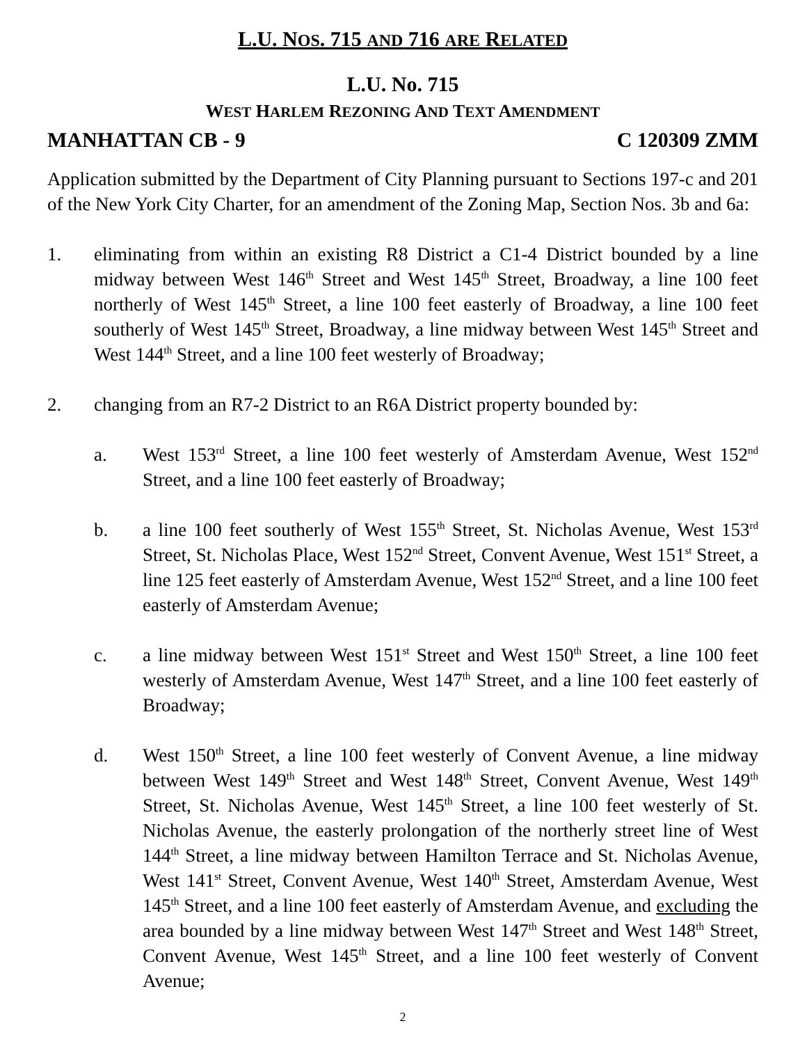L.U. NOS. 715 AND 716 ARE RELATED
L.U. No. 715
WEST HARLEM REZONING AND TEXT AMENDMENT
MANHATTAN CB - 9 C 120309 ZMM
Application submitted by the Department of City Planning pursuant to Sections 197-c and 201 of the New York City Charter, for an amendment of the Zoning Map, Section Nos. 3b and 6a:
1. eliminating from within an existing R8 District a C1-4 District bounded by a line midway between West 146<sup>th</sup> Street and West 145<sup>th</sup> Street, Broadway, a line 100 feet northerly of West 145<sup>th</sup> Street, a line 100 feet easterly of Broadway, a line 100 feet southerly of West 145<sup>th</sup> Street, Broadway, a line midway between West 145<sup>th</sup> Street and West 144<sup>th</sup> Street, and a line 100 feet westerly of Broadway;
2. changing from an R7-2 District to an R6A District property bounded by:
a. West 153<sup>rd</sup> Street, a line 100 feet westerly of Amsterdam Avenue, West 152<sup>nd</sup> Street, and a line 100 feet easterly of Broadway;
b. a line 100 feet southerly of West 155<sup>th</sup> Street, St. Nicholas Avenue, West 153<sup>rd</sup> Street, St. Nicholas Place, West 152<sup>nd</sup> Street, Convent Avenue, West 151<sup>st</sup> Street, a line 125 feet easterly of Amsterdam Avenue, West 152<sup>nd</sup> Street, and a line 100 feet easterly of Amsterdam Avenue;
c. a line midway between West 151<sup>st</sup> Street and West 150<sup>th</sup> Street, a line 100 feet westerly of Amsterdam Avenue, West 147<sup>th</sup> Street, and a line 100 feet easterly of Broadway;
d. West 150<sup>th</sup> Street, a line 100 feet westerly of Convent Avenue, a line midway between West 149<sup>th</sup> Street and West 148<sup>th</sup> Street, Convent Avenue, West 149<sup>th</sup> Street, St. Nicholas Avenue, West 145<sup>th</sup> Street, a line 100 feet westerly of St. Nicholas Avenue, the easterly prolongation of the northerly street line of West 144<sup>th</sup> Street, a line midway between Hamilton Terrace and St. Nicholas Avenue, West 141<sup>st</sup> Street, Convent Avenue, West 140<sup>th</sup> Street, Amsterdam Avenue, West 145<sup>th</sup> Street, and a line 100 feet easterly of Amsterdam Avenue, and excluding the area bounded by a line midway between West 147<sup>th</sup> Street and West 148<sup>th</sup> Street, Convent Avenue, West 145<sup>th</sup> Street, and a line 100 feet westerly of Convent Avenue;
2